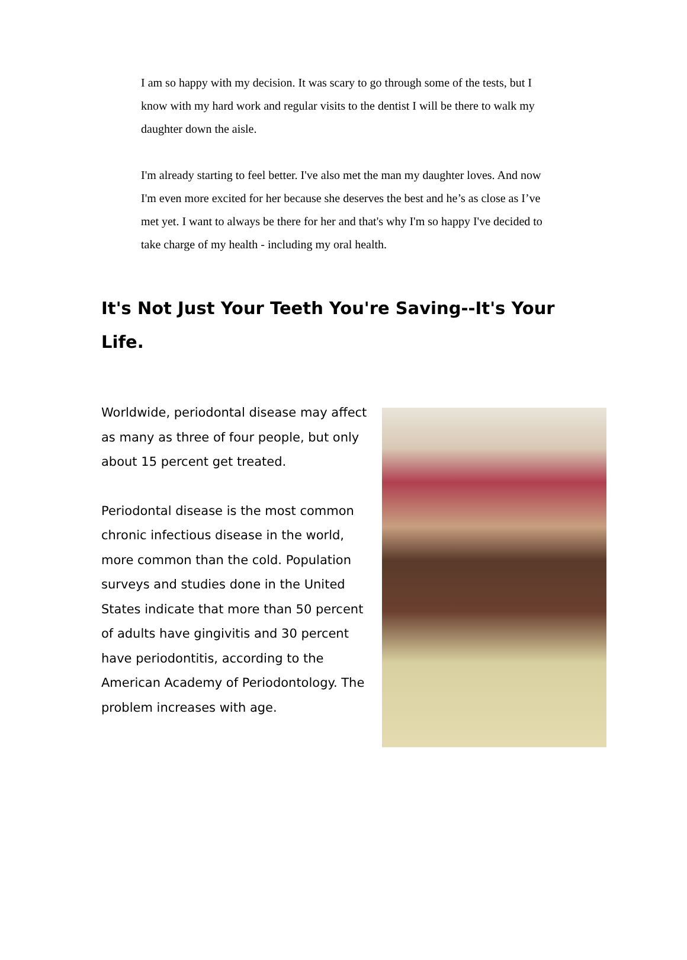I am so happy with my decision. It was scary to go through some of the tests, but I know with my hard work and regular visits to the dentist I will be there to walk my daughter down the aisle.
I'm already starting to feel better. I've also met the man my daughter loves. And now I'm even more excited for her because she deserves the best and he’s as close as I’ve met yet. I want to always be there for her and that's why I'm so happy I've decided to take charge of my health - including my oral health.
It's Not Just Your Teeth You're Saving--It's Your Life.
Worldwide, periodontal disease may affect as many as three of four people, but only about 15 percent get treated.
Periodontal disease is the most common chronic infectious disease in the world, more common than the cold. Population surveys and studies done in the United States indicate that more than 50 percent of adults have gingivitis and 30 percent have periodontitis, according to the American Academy of Periodontology. The problem increases with age.